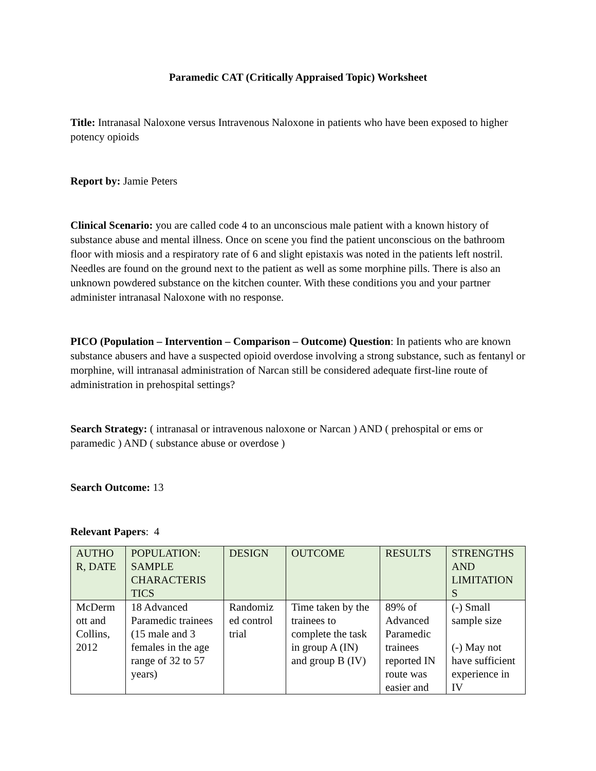Paramedic CAT (Critically Appraised Topic) Worksheet
Title: Intranasal Naloxone versus Intravenous Naloxone in patients who have been exposed to higher potency opioids
Report by: Jamie Peters
Clinical Scenario: you are called code 4 to an unconscious male patient with a known history of substance abuse and mental illness. Once on scene you find the patient unconscious on the bathroom floor with miosis and a respiratory rate of 6 and slight epistaxis was noted in the patients left nostril. Needles are found on the ground next to the patient as well as some morphine pills. There is also an unknown powdered substance on the kitchen counter. With these conditions you and your partner administer intranasal Naloxone with no response.
PICO (Population – Intervention – Comparison – Outcome) Question: In patients who are known substance abusers and have a suspected opioid overdose involving a strong substance, such as fentanyl or morphine, will intranasal administration of Narcan still be considered adequate first-line route of administration in prehospital settings?
Search Strategy: ( intranasal or intravenous naloxone or Narcan ) AND ( prehospital or ems or paramedic ) AND ( substance abuse or overdose )
Search Outcome: 13
Relevant Papers: 4
| AUTHO R, DATE | POPULATION: SAMPLE CHARACTERIS TICS | DESIGN | OUTCOME | RESULTS | STRENGTHS AND LIMITATION S |
| --- | --- | --- | --- | --- | --- |
| McDerm ott and Collins, 2012 | 18 Advanced Paramedic trainees (15 male and 3 females in the age range of 32 to 57 years) | Randomiz ed control trial | Time taken by the trainees to complete the task in group A (IN) and group B (IV) | 89% of Advanced Paramedic trainees reported IN route was easier and | (-) Small sample size (-) May not have sufficient experience in IV |